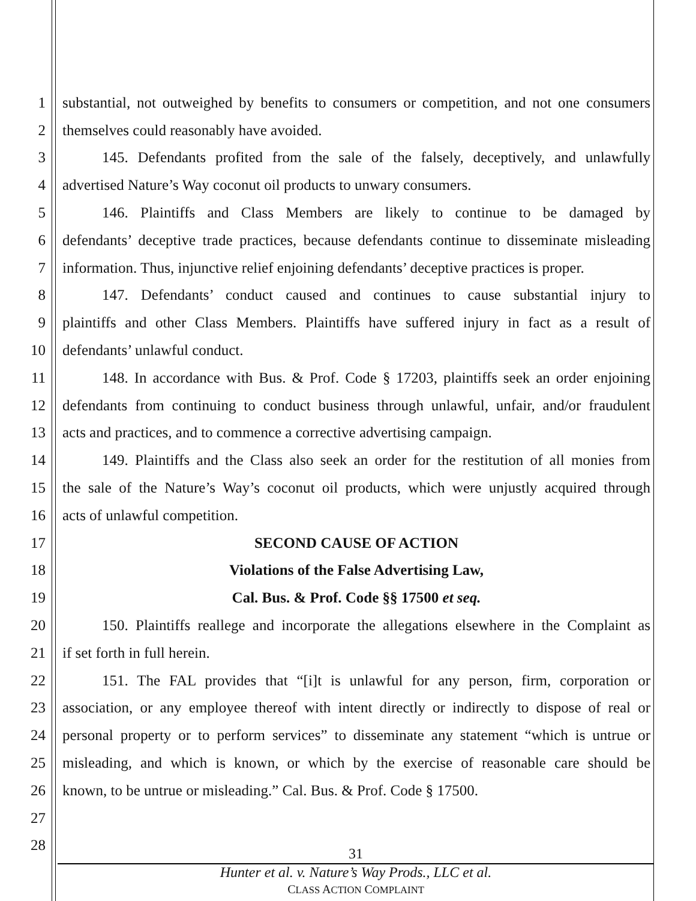1 substantial, not outweighed by benefits to consumers or competition, and not one consumers
2 themselves could reasonably have avoided.
3 145. Defendants profited from the sale of the falsely, deceptively, and unlawfully
4 advertised Nature’s Way coconut oil products to unwary consumers.
5 146. Plaintiffs and Class Members are likely to continue to be damaged by
6 defendants’ deceptive trade practices, because defendants continue to disseminate misleading
7 information. Thus, injunctive relief enjoining defendants’ deceptive practices is proper.
8 147. Defendants’ conduct caused and continues to cause substantial injury to
9 plaintiffs and other Class Members. Plaintiffs have suffered injury in fact as a result of
10 defendants’ unlawful conduct.
11 148. In accordance with Bus. & Prof. Code § 17203, plaintiffs seek an order enjoining
12 defendants from continuing to conduct business through unlawful, unfair, and/or fraudulent
13 acts and practices, and to commence a corrective advertising campaign.
14 149. Plaintiffs and the Class also seek an order for the restitution of all monies from
15 the sale of the Nature’s Way’s coconut oil products, which were unjustly acquired through
16 acts of unlawful competition.
17 SECOND CAUSE OF ACTION
18 Violations of the False Advertising Law,
19 Cal. Bus. & Prof. Code §§ 17500 et seq.
20 150. Plaintiffs reallege and incorporate the allegations elsewhere in the Complaint as
21 if set forth in full herein.
22 151. The FAL provides that “[i]t is unlawful for any person, firm, corporation or
23 association, or any employee thereof with intent directly or indirectly to dispose of real or
24 personal property or to perform services” to disseminate any statement “which is untrue or
25 misleading, and which is known, or which by the exercise of reasonable care should be
26 known, to be untrue or misleading.” Cal. Bus. & Prof. Code § 17500.
27
28
31
Hunter et al. v. Nature’s Way Prods., LLC et al.
CLASS ACTION COMPLAINT